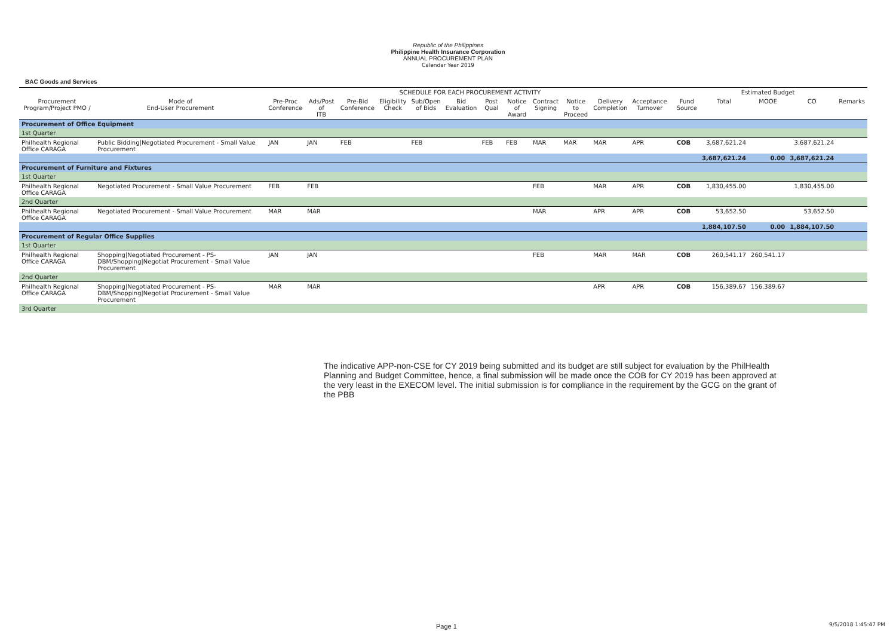Republic of the Philippines
Philippine Health Insurance Corporation
ANNUAL PROCUREMENT PLAN
Calendar Year 2019
BAC Goods and Services
| | | SCHEDULE FOR EACH PROCUREMENT ACTIVITY | | | | | | | | | | | | | | Estimated Budget | | | |
| --- | --- | --- | --- | --- | --- | --- | --- | --- | --- | --- | --- | --- | --- | --- | --- | --- | --- | --- | --- |
| Procurement Program/Project PMO / | Mode of End-User Procurement | Pre-Proc Conference | Ads/Post of ITB | Pre-Bid Conference | Eligibility Check | Sub/Open of Bids | Bid Evaluation | Post Qual | Notice of Award | Contract Signing | Notice to Proceed | Delivery Completion | Acceptance Turnover | | Fund Source | Total | MOOE | CO | Remarks |
| Procurement of Office Equipment | | | | | | | | | | | | | | | | | | | |
| 1st Quarter | | | | | | | | | | | | | | | | | | | |
| Philhealth Regional Office CARAGA | Public Bidding/Negotiated Procurement - Small Value Procurement | JAN | JAN | FEB | | FEB | | FEB | FEB | MAR | MAR | MAR | APR | | COB | 3,687,621.24 | | 3,687,621.24 | |
| | | | | | | | | | | | | | | | | 3,687,621.24 | 0.00 | 3,687,621.24 | |
| Procurement of Furniture and Fixtures | | | | | | | | | | | | | | | | | | | |
| 1st Quarter | | | | | | | | | | | | | | | | | | | |
| Philhealth Regional Office CARAGA | Negotiated Procurement - Small Value Procurement | FEB | FEB | | | | | | | FEB | | MAR | APR | | COB | 1,830,455.00 | | 1,830,455.00 | |
| 2nd Quarter | | | | | | | | | | | | | | | | | | | |
| Philhealth Regional Office CARAGA | Negotiated Procurement - Small Value Procurement | MAR | MAR | | | | | | | MAR | | APR | APR | | COB | 53,652.50 | | 53,652.50 | |
| | | | | | | | | | | | | | | | | 1,884,107.50 | 0.00 | 1,884,107.50 | |
| Procurement of Regular Office Supplies | | | | | | | | | | | | | | | | | | | |
| 1st Quarter | | | | | | | | | | | | | | | | | | | |
| Philhealth Regional Office CARAGA | Shopping/Negotiated Procurement - PS-DBM/Shopping/Negotiat Procurement - Small Value Procurement | JAN | JAN | | | | | | | FEB | | MAR | MAR | | COB | 260,541.17 | 260,541.17 | | |
| 2nd Quarter | | | | | | | | | | | | | | | | | | | |
| Philhealth Regional Office CARAGA | Shopping/Negotiated Procurement - PS-DBM/Shopping/Negotiat Procurement - Small Value Procurement | MAR | MAR | | | | | | | | | APR | APR | | COB | 156,389.67 | 156,389.67 | | |
| 3rd Quarter | | | | | | | | | | | | | | | | | | | |
The indicative APP-non-CSE for CY 2019 being submitted and its budget are still subject for evaluation by the PhilHealth Planning and Budget Committee, hence, a final submission will be made once the COB for CY 2019 has been approved at the very least in the EXECOM level. The initial submission is for compliance in the requirement by the GCG on the grant of the PBB
Page 1 9/5/2018 1:45:47 PM